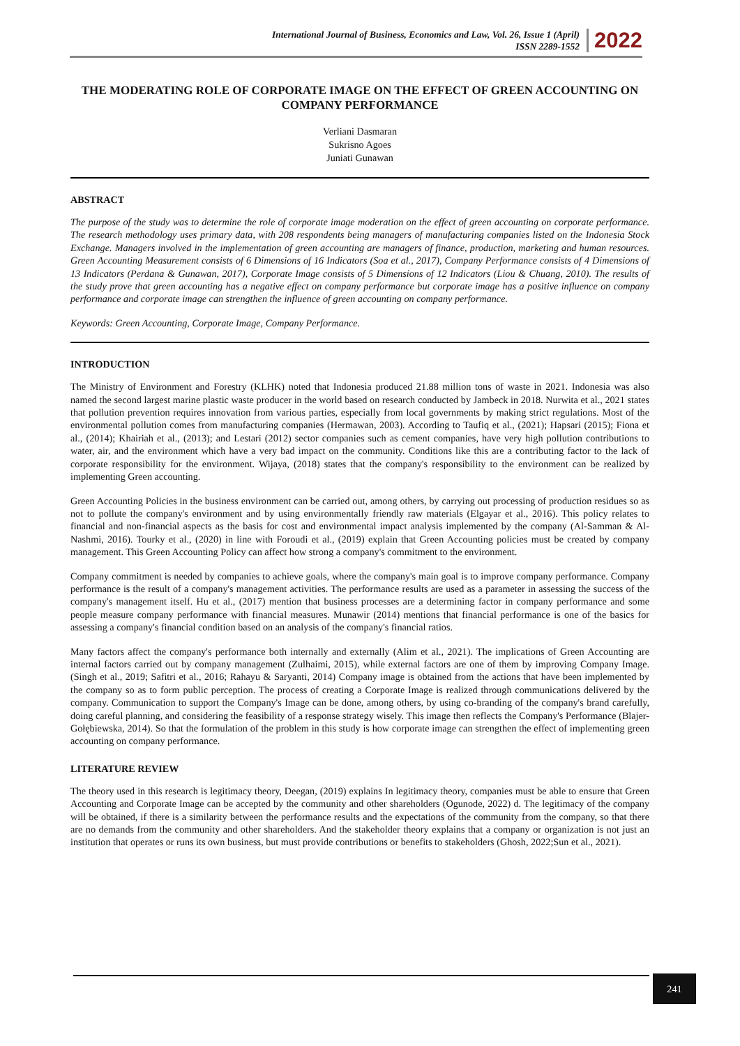International Journal of Business, Economics and Law, Vol. 26, Issue 1 (April)
ISSN 2289-1552
2022
THE MODERATING ROLE OF CORPORATE IMAGE ON THE EFFECT OF GREEN ACCOUNTING ON COMPANY PERFORMANCE
Verliani Dasmaran
Sukrisno Agoes
Juniati Gunawan
ABSTRACT
The purpose of the study was to determine the role of corporate image moderation on the effect of green accounting on corporate performance. The research methodology uses primary data, with 208 respondents being managers of manufacturing companies listed on the Indonesia Stock Exchange. Managers involved in the implementation of green accounting are managers of finance, production, marketing and human resources. Green Accounting Measurement consists of 6 Dimensions of 16 Indicators (Soa et al., 2017), Company Performance consists of 4 Dimensions of 13 Indicators (Perdana & Gunawan, 2017), Corporate Image consists of 5 Dimensions of 12 Indicators (Liou & Chuang, 2010). The results of the study prove that green accounting has a negative effect on company performance but corporate image has a positive influence on company performance and corporate image can strengthen the influence of green accounting on company performance.
Keywords: Green Accounting, Corporate Image, Company Performance.
INTRODUCTION
The Ministry of Environment and Forestry (KLHK) noted that Indonesia produced 21.88 million tons of waste in 2021. Indonesia was also named the second largest marine plastic waste producer in the world based on research conducted by Jambeck in 2018. Nurwita et al., 2021 states that pollution prevention requires innovation from various parties, especially from local governments by making strict regulations. Most of the environmental pollution comes from manufacturing companies (Hermawan, 2003). According to Taufiq et al., (2021); Hapsari (2015); Fiona et al., (2014); Khairiah et al., (2013); and Lestari (2012) sector companies such as cement companies, have very high pollution contributions to water, air, and the environment which have a very bad impact on the community. Conditions like this are a contributing factor to the lack of corporate responsibility for the environment. Wijaya, (2018) states that the company's responsibility to the environment can be realized by implementing Green accounting.
Green Accounting Policies in the business environment can be carried out, among others, by carrying out processing of production residues so as not to pollute the company's environment and by using environmentally friendly raw materials (Elgayar et al., 2016). This policy relates to financial and non-financial aspects as the basis for cost and environmental impact analysis implemented by the company (Al-Samman & Al-Nashmi, 2016). Tourky et al., (2020) in line with Foroudi et al., (2019) explain that Green Accounting policies must be created by company management. This Green Accounting Policy can affect how strong a company's commitment to the environment.
Company commitment is needed by companies to achieve goals, where the company's main goal is to improve company performance. Company performance is the result of a company's management activities. The performance results are used as a parameter in assessing the success of the company's management itself. Hu et al., (2017) mention that business processes are a determining factor in company performance and some people measure company performance with financial measures. Munawir (2014) mentions that financial performance is one of the basics for assessing a company's financial condition based on an analysis of the company's financial ratios.
Many factors affect the company's performance both internally and externally (Alim et al., 2021). The implications of Green Accounting are internal factors carried out by company management (Zulhaimi, 2015), while external factors are one of them by improving Company Image. (Singh et al., 2019; Safitri et al., 2016; Rahayu & Saryanti, 2014) Company image is obtained from the actions that have been implemented by the company so as to form public perception. The process of creating a Corporate Image is realized through communications delivered by the company. Communication to support the Company's Image can be done, among others, by using co-branding of the company's brand carefully, doing careful planning, and considering the feasibility of a response strategy wisely. This image then reflects the Company's Performance (Blajer-Gołębiewska, 2014). So that the formulation of the problem in this study is how corporate image can strengthen the effect of implementing green accounting on company performance.
LITERATURE REVIEW
The theory used in this research is legitimacy theory, Deegan, (2019) explains In legitimacy theory, companies must be able to ensure that Green Accounting and Corporate Image can be accepted by the community and other shareholders (Ogunode, 2022) d. The legitimacy of the company will be obtained, if there is a similarity between the performance results and the expectations of the community from the company, so that there are no demands from the community and other shareholders. And the stakeholder theory explains that a company or organization is not just an institution that operates or runs its own business, but must provide contributions or benefits to stakeholders (Ghosh, 2022;Sun et al., 2021).
241